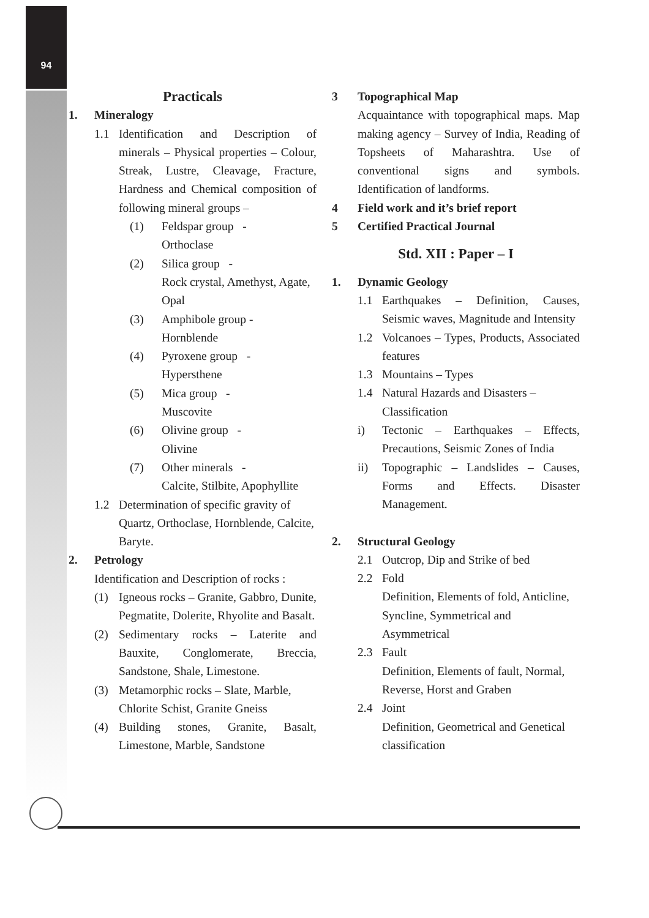94
Practicals
1. Mineralogy
1.1 Identification and Description of minerals – Physical properties – Colour, Streak, Lustre, Cleavage, Fracture, Hardness and Chemical composition of following mineral groups –
(1) Feldspar group -
Orthoclase
(2) Silica group -
Rock crystal, Amethyst, Agate, Opal
(3) Amphibole group -
Hornblende
(4) Pyroxene group -
Hypersthene
(5) Mica group -
Muscovite
(6) Olivine group -
Olivine
(7) Other minerals -
Calcite, Stilbite, Apophyllite
1.2 Determination of specific gravity of Quartz, Orthoclase, Hornblende, Calcite, Baryte.
2. Petrology
Identification and Description of rocks :
(1) Igneous rocks – Granite, Gabbro, Dunite, Pegmatite, Dolerite, Rhyolite and Basalt.
(2) Sedimentary rocks – Laterite and Bauxite, Conglomerate, Breccia, Sandstone, Shale, Limestone.
(3) Metamorphic rocks – Slate, Marble, Chlorite Schist, Granite Gneiss
(4) Building stones, Granite, Basalt, Limestone, Marble, Sandstone
3 Topographical Map
Acquaintance with topographical maps. Map making agency – Survey of India, Reading of Topsheets of Maharashtra. Use of conventional signs and symbols. Identification of landforms.
4 Field work and it’s brief report
5 Certified Practical Journal
Std. XII : Paper – I
1. Dynamic Geology
1.1 Earthquakes – Definition, Causes, Seismic waves, Magnitude and Intensity
1.2 Volcanoes – Types, Products, Associated features
1.3 Mountains – Types
1.4 Natural Hazards and Disasters – Classification
i) Tectonic – Earthquakes – Effects, Precautions, Seismic Zones of India
ii) Topographic – Landslides – Causes, Forms and Effects. Disaster Management.
2. Structural Geology
2.1 Outcrop, Dip and Strike of bed
2.2 Fold
Definition, Elements of fold, Anticline, Syncline, Symmetrical and Asymmetrical
2.3 Fault
Definition, Elements of fault, Normal, Reverse, Horst and Graben
2.4 Joint
Definition, Geometrical and Genetical classification